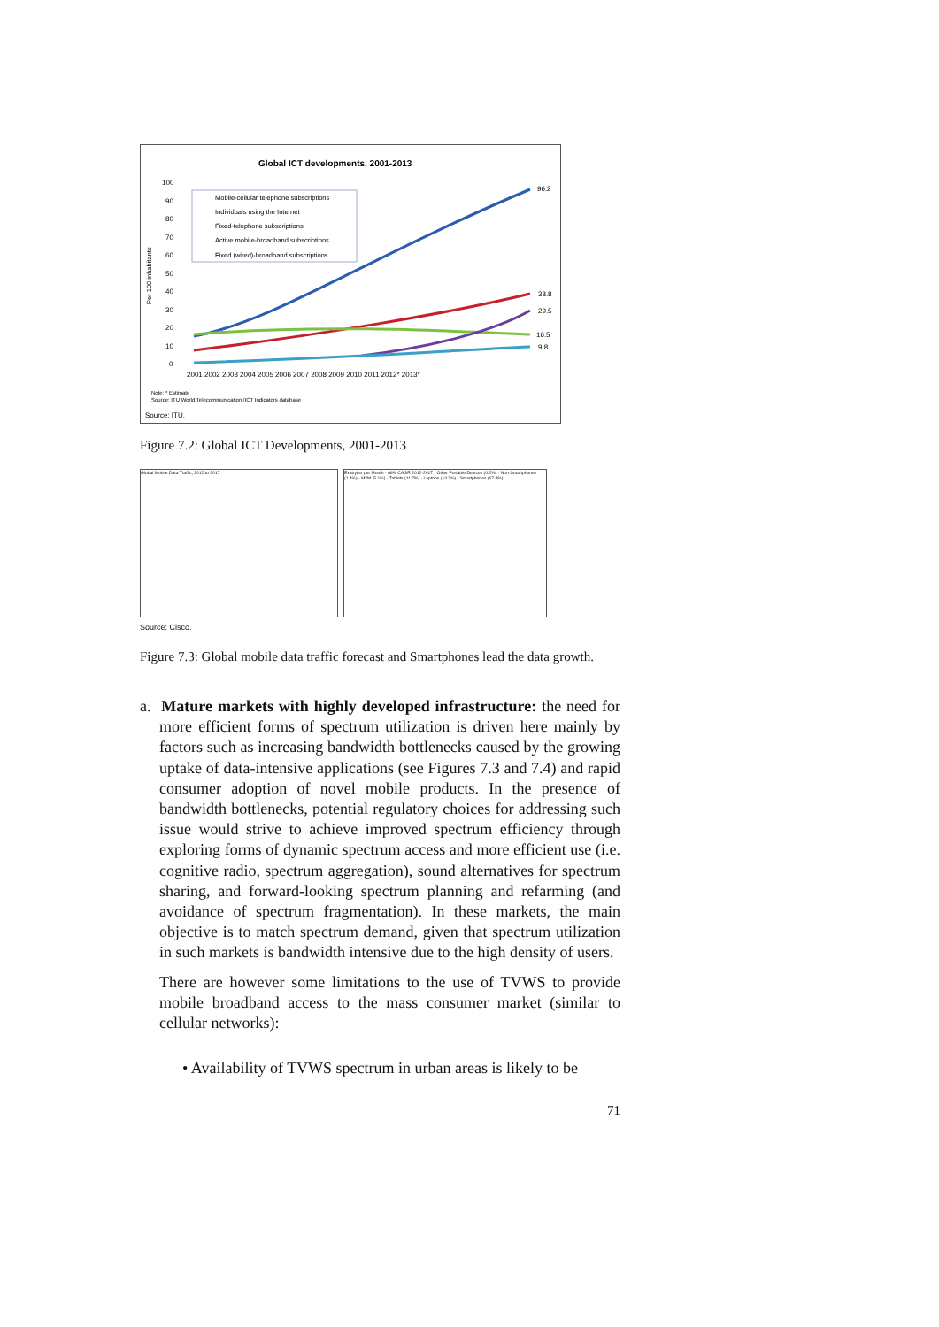Global ICT developments, 2001-2013
100
90
80
70
60
50
40
30
20
10
0
2001 2002 2003 2004 2005 2006 2007 2008 2009 2010 2011 2012* 2013*
96.2
38.8
29.5
16.5
9.8
Note: * Estimate
Source: ITU World Telecommunication /ICT Indicators database
Source: ITU.
Mobile-cellular telephone subscriptions
Individuals using the Internet
Fixed-telephone subscriptions
Active mobile-broadband subscriptions
Fixed (wired)-broadband subscriptions
Per 100 inhabitants
Figure 7.2: Global ICT Developments, 2001-2013
Global Mobile Data Traffic, 2012 to 2017 Exabytes per Month · 66% CAGR 2012-2017 · Other Portable Devices (0.2%) · Non-Smartphones (1.4%) · M2M (5.1%) · Tablets (11.7%) · Laptops (14.3%) · Smartphones (67.8%)
Source: Cisco.
Figure 7.3: Global mobile data traffic forecast and Smartphones lead the data growth.
a. Mature markets with highly developed infrastructure: the need for more efficient forms of spectrum utilization is driven here mainly by factors such as increasing bandwidth bottlenecks caused by the growing uptake of data-intensive applications (see Figures 7.3 and 7.4) and rapid consumer adoption of novel mobile products. In the presence of bandwidth bottlenecks, potential regulatory choices for addressing such issue would strive to achieve improved spectrum efficiency through exploring forms of dynamic spectrum access and more efficient use (i.e. cognitive radio, spectrum aggregation), sound alternatives for spectrum sharing, and forward-looking spectrum planning and refarming (and avoidance of spectrum fragmentation). In these markets, the main objective is to match spectrum demand, given that spectrum utilization in such markets is bandwidth intensive due to the high density of users.
There are however some limitations to the use of TVWS to provide mobile broadband access to the mass consumer market (similar to cellular networks):
• Availability of TVWS spectrum in urban areas is likely to be
71